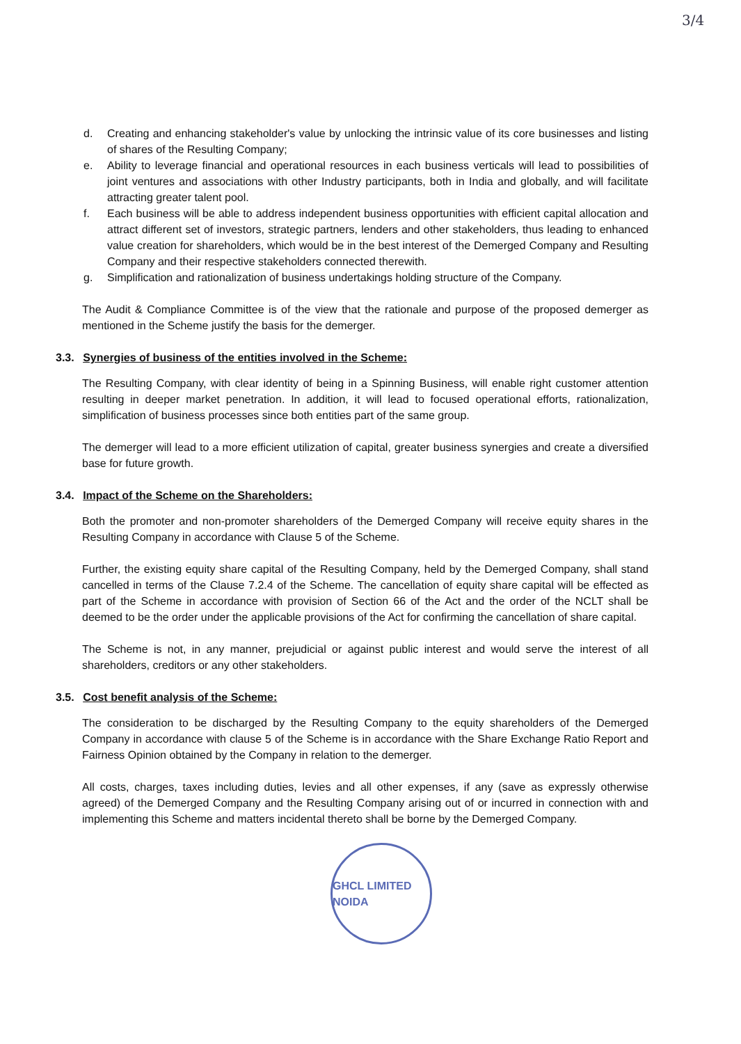3/4
d. Creating and enhancing stakeholder's value by unlocking the intrinsic value of its core businesses and listing of shares of the Resulting Company;
e. Ability to leverage financial and operational resources in each business verticals will lead to possibilities of joint ventures and associations with other Industry participants, both in India and globally, and will facilitate attracting greater talent pool.
f. Each business will be able to address independent business opportunities with efficient capital allocation and attract different set of investors, strategic partners, lenders and other stakeholders, thus leading to enhanced value creation for shareholders, which would be in the best interest of the Demerged Company and Resulting Company and their respective stakeholders connected therewith.
g. Simplification and rationalization of business undertakings holding structure of the Company.
The Audit & Compliance Committee is of the view that the rationale and purpose of the proposed demerger as mentioned in the Scheme justify the basis for the demerger.
3.3. Synergies of business of the entities involved in the Scheme:
The Resulting Company, with clear identity of being in a Spinning Business, will enable right customer attention resulting in deeper market penetration. In addition, it will lead to focused operational efforts, rationalization, simplification of business processes since both entities part of the same group.
The demerger will lead to a more efficient utilization of capital, greater business synergies and create a diversified base for future growth.
3.4. Impact of the Scheme on the Shareholders:
Both the promoter and non-promoter shareholders of the Demerged Company will receive equity shares in the Resulting Company in accordance with Clause 5 of the Scheme.
Further, the existing equity share capital of the Resulting Company, held by the Demerged Company, shall stand cancelled in terms of the Clause 7.2.4 of the Scheme. The cancellation of equity share capital will be effected as part of the Scheme in accordance with provision of Section 66 of the Act and the order of the NCLT shall be deemed to be the order under the applicable provisions of the Act for confirming the cancellation of share capital.
The Scheme is not, in any manner, prejudicial or against public interest and would serve the interest of all shareholders, creditors or any other stakeholders.
3.5. Cost benefit analysis of the Scheme:
The consideration to be discharged by the Resulting Company to the equity shareholders of the Demerged Company in accordance with clause 5 of the Scheme is in accordance with the Share Exchange Ratio Report and Fairness Opinion obtained by the Company in relation to the demerger.
All costs, charges, taxes including duties, levies and all other expenses, if any (save as expressly otherwise agreed) of the Demerged Company and the Resulting Company arising out of or incurred in connection with and implementing this Scheme and matters incidental thereto shall be borne by the Demerged Company.
GHCL LIMITED NOIDA